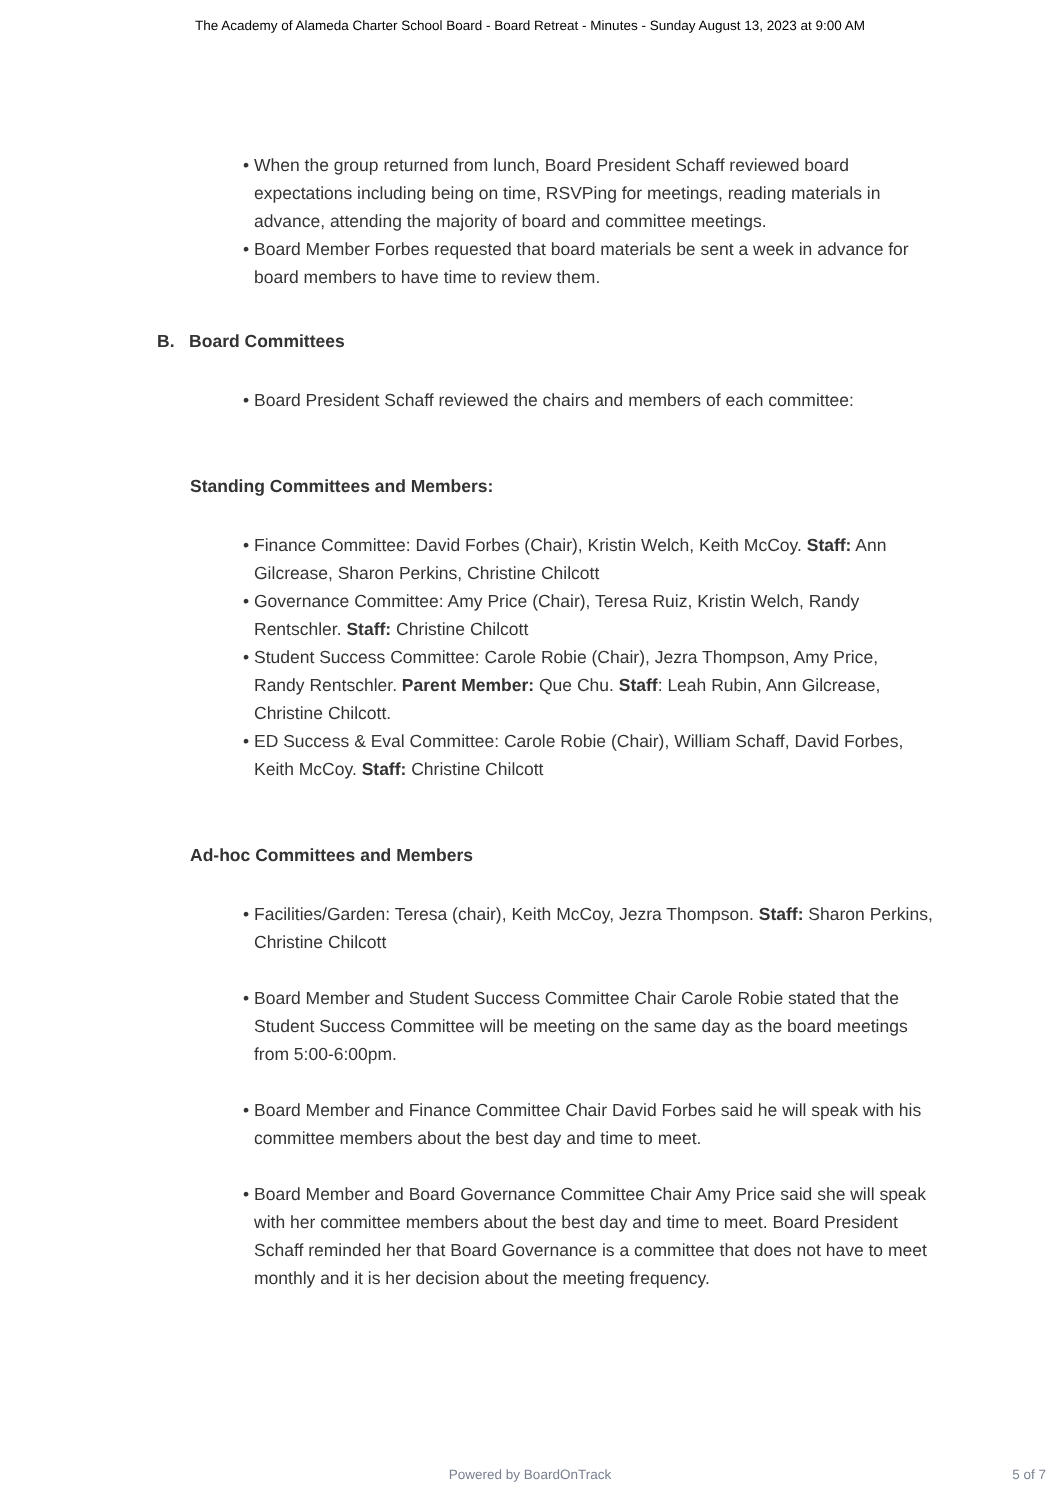The Academy of Alameda Charter School Board - Board Retreat - Minutes - Sunday August 13, 2023 at 9:00 AM
• When the group returned from lunch, Board President Schaff reviewed board expectations including being on time, RSVPing for meetings, reading materials in advance, attending the majority of board and committee meetings.
• Board Member Forbes requested that board materials be sent a week in advance for board members to have time to review them.
B. Board Committees
• Board President Schaff reviewed the chairs and members of each committee:
Standing Committees and Members:
• Finance Committee: David Forbes (Chair), Kristin Welch, Keith McCoy. Staff: Ann Gilcrease, Sharon Perkins, Christine Chilcott
• Governance Committee: Amy Price (Chair), Teresa Ruiz, Kristin Welch, Randy Rentschler. Staff: Christine Chilcott
• Student Success Committee: Carole Robie (Chair), Jezra Thompson, Amy Price, Randy Rentschler. Parent Member: Que Chu. Staff: Leah Rubin, Ann Gilcrease, Christine Chilcott.
• ED Success & Eval Committee: Carole Robie (Chair), William Schaff, David Forbes, Keith McCoy. Staff: Christine Chilcott
Ad-hoc Committees and Members
• Facilities/Garden: Teresa (chair), Keith McCoy, Jezra Thompson. Staff: Sharon Perkins, Christine Chilcott
• Board Member and Student Success Committee Chair Carole Robie stated that the Student Success Committee will be meeting on the same day as the board meetings from 5:00-6:00pm.
• Board Member and Finance Committee Chair David Forbes said he will speak with his committee members about the best day and time to meet.
• Board Member and Board Governance Committee Chair Amy Price said she will speak with her committee members about the best day and time to meet. Board President Schaff reminded her that Board Governance is a committee that does not have to meet monthly and it is her decision about the meeting frequency.
Powered by BoardOnTrack
5 of 7